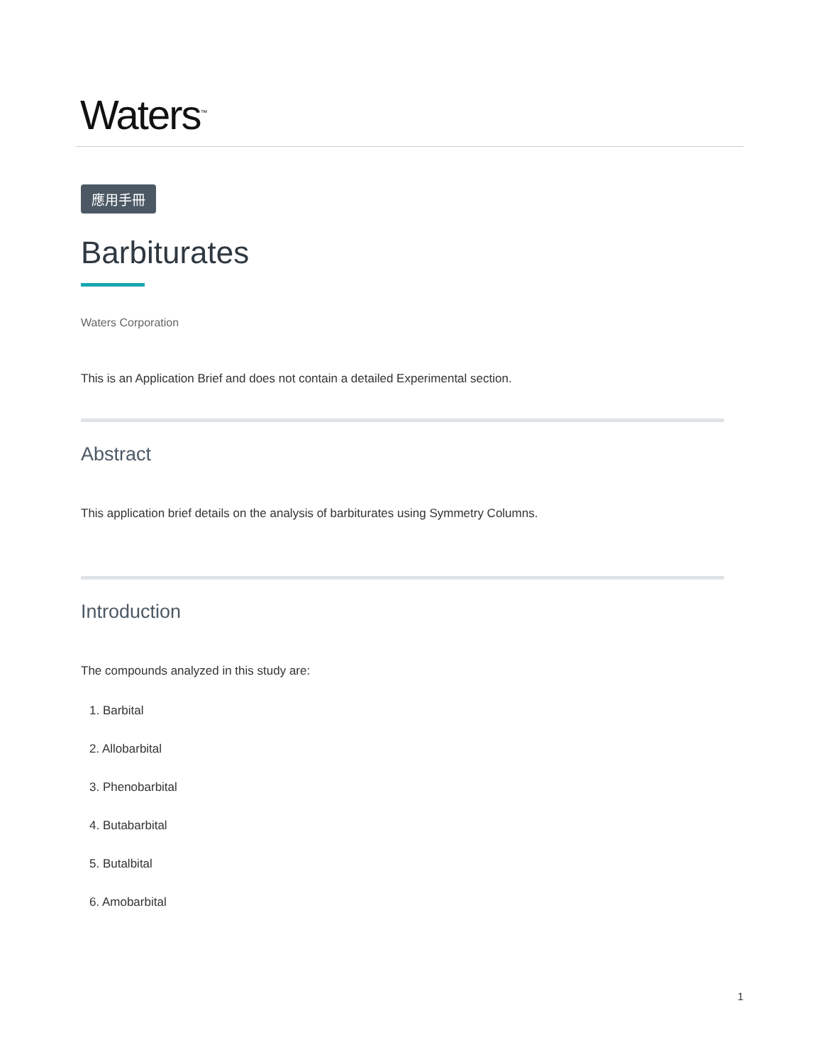Waters<sup>™</sup>
應用手冊
Barbiturates
Waters Corporation
This is an Application Brief and does not contain a detailed Experimental section.
Abstract
This application brief details on the analysis of barbiturates using Symmetry Columns.
Introduction
The compounds analyzed in this study are:
1. Barbital
2. Allobarbital
3. Phenobarbital
4. Butabarbital
5. Butalbital
6. Amobarbital
1